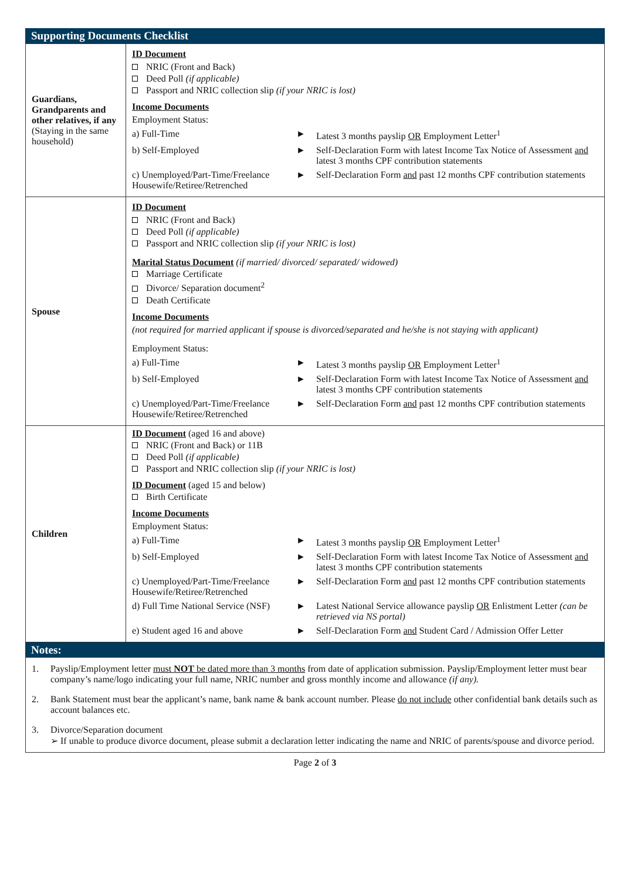Supporting Documents Checklist
| Guardians, Grandparents and other relatives, if any (Staying in the same household) | ID Document NRIC (Front and Back) Deed Poll (if applicable) Passport and NRIC collection slip (if your NRIC is lost) Income Documents Employment Status: a) Full-Time ► Latest 3 months payslip OR Employment Letter<sup>1</sup> b) Self-Employed ► Self-Declaration Form with latest Income Tax Notice of Assessment and latest 3 months CPF contribution statements c) Unemployed/Part-Time/Freelance Housewife/Retiree/Retrenched ► Self-Declaration Form and past 12 months CPF contribution statements |
| Spouse | ID Document NRIC (Front and Back) Deed Poll (if applicable) Passport and NRIC collection slip (if your NRIC is lost) Marital Status Document (if married/ divorced/ separated/ widowed) Marriage Certificate Divorce/ Separation document<sup>2</sup> Death Certificate Income Documents (not required for married applicant if spouse is divorced/separated and he/she is not staying with applicant) Employment Status: a) Full-Time ► Latest 3 months payslip OR Employment Letter<sup>1</sup> b) Self-Employed ► Self-Declaration Form with latest Income Tax Notice of Assessment and latest 3 months CPF contribution statements c) Unemployed/Part-Time/Freelance Housewife/Retiree/Retrenched ► Self-Declaration Form and past 12 months CPF contribution statements |
| Children | ID Document (aged 16 and above) NRIC (Front and Back) or 11B Deed Poll (if applicable) Passport and NRIC collection slip (if your NRIC is lost) ID Document (aged 15 and below) Birth Certificate Income Documents Employment Status: a) Full-Time ► Latest 3 months payslip OR Employment Letter<sup>1</sup> b) Self-Employed ► Self-Declaration Form with latest Income Tax Notice of Assessment and latest 3 months CPF contribution statements c) Unemployed/Part-Time/Freelance Housewife/Retiree/Retrenched ► Self-Declaration Form and past 12 months CPF contribution statements d) Full Time National Service (NSF) ► Latest National Service allowance payslip OR Enlistment Letter (can be retrieved via NS portal) e) Student aged 16 and above ► Self-Declaration Form and Student Card / Admission Offer Letter |
Notes:
1. Payslip/Employment letter must NOT be dated more than 3 months from date of application submission. Payslip/Employment letter must bear company’s name/logo indicating your full name, NRIC number and gross monthly income and allowance (if any).
2. Bank Statement must bear the applicant’s name, bank name & bank account number. Please do not include other confidential bank details such as account balances etc.
3. Divorce/Separation document
➢ If unable to produce divorce document, please submit a declaration letter indicating the name and NRIC of parents/spouse and divorce period.
Page 2 of 3